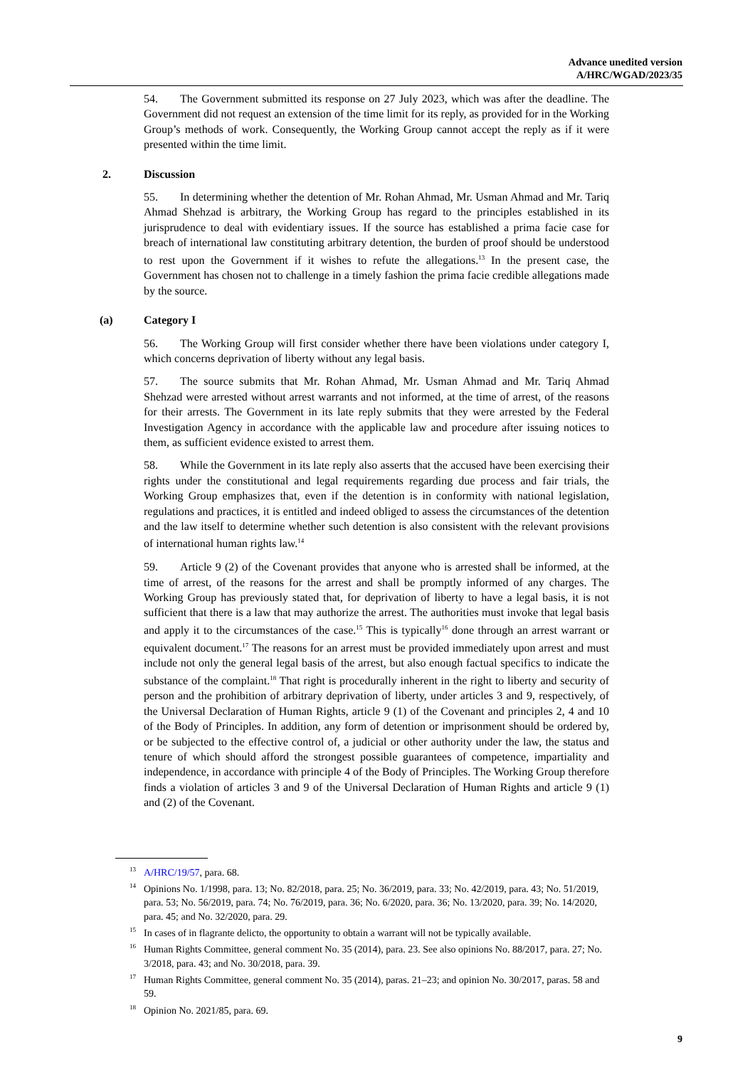Advance unedited version
A/HRC/WGAD/2023/35
54. The Government submitted its response on 27 July 2023, which was after the deadline. The Government did not request an extension of the time limit for its reply, as provided for in the Working Group’s methods of work. Consequently, the Working Group cannot accept the reply as if it were presented within the time limit.
2. Discussion
55. In determining whether the detention of Mr. Rohan Ahmad, Mr. Usman Ahmad and Mr. Tariq Ahmad Shehzad is arbitrary, the Working Group has regard to the principles established in its jurisprudence to deal with evidentiary issues. If the source has established a prima facie case for breach of international law constituting arbitrary detention, the burden of proof should be understood to rest upon the Government if it wishes to refute the allegations.<sup>13</sup> In the present case, the Government has chosen not to challenge in a timely fashion the prima facie credible allegations made by the source.
(a) Category I
56. The Working Group will first consider whether there have been violations under category I, which concerns deprivation of liberty without any legal basis.
57. The source submits that Mr. Rohan Ahmad, Mr. Usman Ahmad and Mr. Tariq Ahmad Shehzad were arrested without arrest warrants and not informed, at the time of arrest, of the reasons for their arrests. The Government in its late reply submits that they were arrested by the Federal Investigation Agency in accordance with the applicable law and procedure after issuing notices to them, as sufficient evidence existed to arrest them.
58. While the Government in its late reply also asserts that the accused have been exercising their rights under the constitutional and legal requirements regarding due process and fair trials, the Working Group emphasizes that, even if the detention is in conformity with national legislation, regulations and practices, it is entitled and indeed obliged to assess the circumstances of the detention and the law itself to determine whether such detention is also consistent with the relevant provisions of international human rights law.<sup>14</sup>
59. Article 9 (2) of the Covenant provides that anyone who is arrested shall be informed, at the time of arrest, of the reasons for the arrest and shall be promptly informed of any charges. The Working Group has previously stated that, for deprivation of liberty to have a legal basis, it is not sufficient that there is a law that may authorize the arrest. The authorities must invoke that legal basis and apply it to the circumstances of the case.<sup>15</sup> This is typically<sup>16</sup> done through an arrest warrant or equivalent document.<sup>17</sup> The reasons for an arrest must be provided immediately upon arrest and must include not only the general legal basis of the arrest, but also enough factual specifics to indicate the substance of the complaint.<sup>18</sup> That right is procedurally inherent in the right to liberty and security of person and the prohibition of arbitrary deprivation of liberty, under articles 3 and 9, respectively, of the Universal Declaration of Human Rights, article 9 (1) of the Covenant and principles 2, 4 and 10 of the Body of Principles. In addition, any form of detention or imprisonment should be ordered by, or be subjected to the effective control of, a judicial or other authority under the law, the status and tenure of which should afford the strongest possible guarantees of competence, impartiality and independence, in accordance with principle 4 of the Body of Principles. The Working Group therefore finds a violation of articles 3 and 9 of the Universal Declaration of Human Rights and article 9 (1) and (2) of the Covenant.
<sup>13</sup> A/HRC/19/57, para. 68.
<sup>14</sup> Opinions No. 1/1998, para. 13; No. 82/2018, para. 25; No. 36/2019, para. 33; No. 42/2019, para. 43; No. 51/2019, para. 53; No. 56/2019, para. 74; No. 76/2019, para. 36; No. 6/2020, para. 36; No. 13/2020, para. 39; No. 14/2020, para. 45; and No. 32/2020, para. 29.
<sup>15</sup> In cases of in flagrante delicto, the opportunity to obtain a warrant will not be typically available.
<sup>16</sup> Human Rights Committee, general comment No. 35 (2014), para. 23. See also opinions No. 88/2017, para. 27; No. 3/2018, para. 43; and No. 30/2018, para. 39.
<sup>17</sup> Human Rights Committee, general comment No. 35 (2014), paras. 21–23; and opinion No. 30/2017, paras. 58 and 59.
<sup>18</sup> Opinion No. 2021/85, para. 69.
9